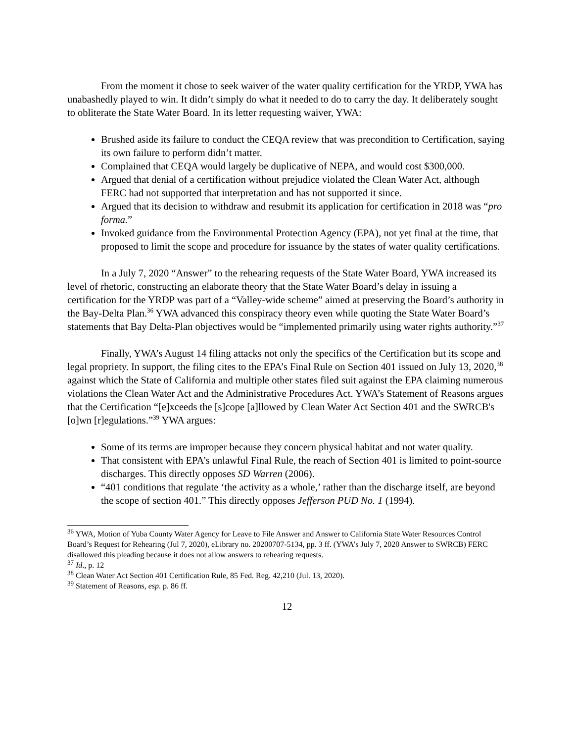From the moment it chose to seek waiver of the water quality certification for the YRDP, YWA has unabashedly played to win. It didn’t simply do what it needed to do to carry the day. It deliberately sought to obliterate the State Water Board. In its letter requesting waiver, YWA:
Brushed aside its failure to conduct the CEQA review that was precondition to Certification, saying its own failure to perform didn’t matter.
Complained that CEQA would largely be duplicative of NEPA, and would cost $300,000.
Argued that denial of a certification without prejudice violated the Clean Water Act, although FERC had not supported that interpretation and has not supported it since.
Argued that its decision to withdraw and resubmit its application for certification in 2018 was “pro forma.”
Invoked guidance from the Environmental Protection Agency (EPA), not yet final at the time, that proposed to limit the scope and procedure for issuance by the states of water quality certifications.
In a July 7, 2020 “Answer” to the rehearing requests of the State Water Board, YWA increased its level of rhetoric, constructing an elaborate theory that the State Water Board’s delay in issuing a certification for the YRDP was part of a “Valley-wide scheme” aimed at preserving the Board’s authority in the Bay-Delta Plan.<sup>36</sup> YWA advanced this conspiracy theory even while quoting the State Water Board’s statements that Bay Delta-Plan objectives would be “implemented primarily using water rights authority.”<sup>37</sup>
Finally, YWA’s August 14 filing attacks not only the specifics of the Certification but its scope and legal propriety. In support, the filing cites to the EPA’s Final Rule on Section 401 issued on July 13, 2020,<sup>38</sup> against which the State of California and multiple other states filed suit against the EPA claiming numerous violations the Clean Water Act and the Administrative Procedures Act. YWA’s Statement of Reasons argues that the Certification “[e]xceeds the [s]cope [a]llowed by Clean Water Act Section 401 and the SWRCB's [o]wn [r]egulations.”<sup>39</sup> YWA argues:
Some of its terms are improper because they concern physical habitat and not water quality.
That consistent with EPA’s unlawful Final Rule, the reach of Section 401 is limited to point-source discharges. This directly opposes SD Warren (2006).
“401 conditions that regulate ‘the activity as a whole,’ rather than the discharge itself, are beyond the scope of section 401.” This directly opposes Jefferson PUD No. 1 (1994).
<sup>36</sup> YWA, Motion of Yuba County Water Agency for Leave to File Answer and Answer to California State Water Resources Control Board’s Request for Rehearing (Jul 7, 2020), eLibrary no. 20200707-5134, pp. 3 ff. (YWA’s July 7, 2020 Answer to SWRCB) FERC disallowed this pleading because it does not allow answers to rehearing requests.
<sup>37</sup> Id., p. 12
<sup>38</sup> Clean Water Act Section 401 Certification Rule, 85 Fed. Reg. 42,210 (Jul. 13, 2020).
<sup>39</sup> Statement of Reasons, esp. p. 86 ff.
12